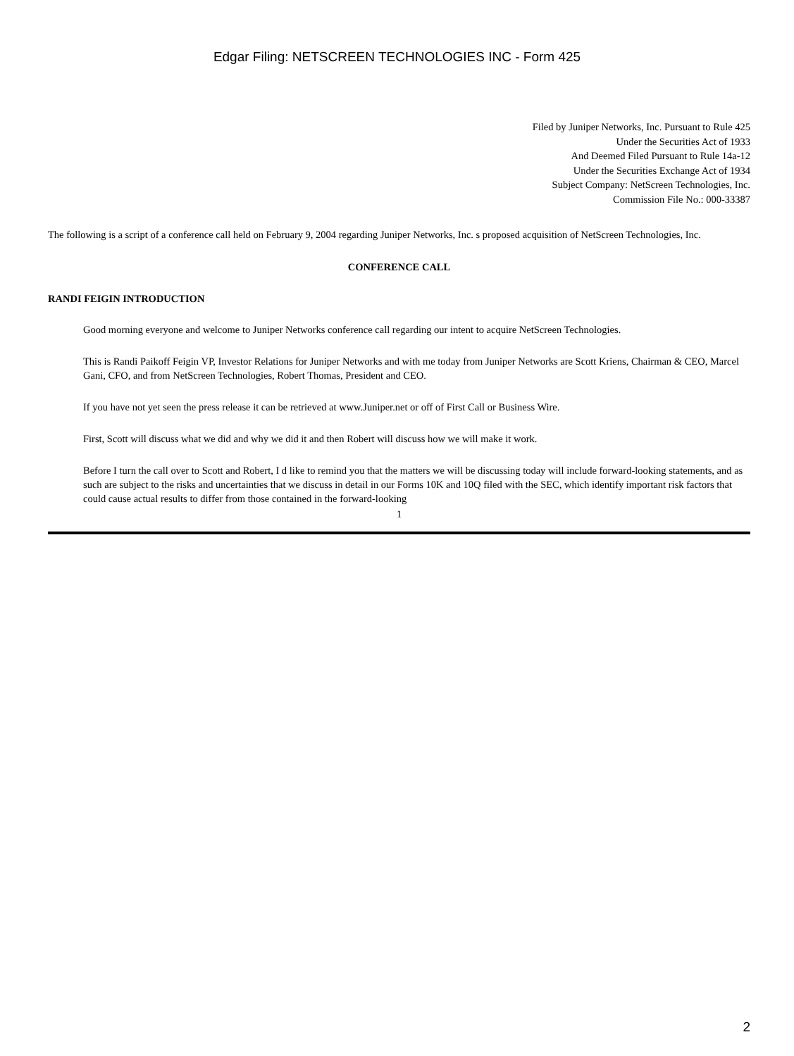Edgar Filing: NETSCREEN TECHNOLOGIES INC - Form 425
Filed by Juniper Networks, Inc. Pursuant to Rule 425
Under the Securities Act of 1933
And Deemed Filed Pursuant to Rule 14a-12
Under the Securities Exchange Act of 1934
Subject Company: NetScreen Technologies, Inc.
Commission File No.: 000-33387
The following is a script of a conference call held on February 9, 2004 regarding Juniper Networks, Inc. s proposed acquisition of NetScreen Technologies, Inc.
CONFERENCE CALL
RANDI FEIGIN INTRODUCTION
Good morning everyone and welcome to Juniper Networks conference call regarding our intent to acquire NetScreen Technologies.
This is Randi Paikoff Feigin VP, Investor Relations for Juniper Networks and with me today from Juniper Networks are Scott Kriens, Chairman & CEO, Marcel Gani, CFO, and from NetScreen Technologies, Robert Thomas, President and CEO.
If you have not yet seen the press release it can be retrieved at www.Juniper.net or off of First Call or Business Wire.
First, Scott will discuss what we did and why we did it and then Robert will discuss how we will make it work.
Before I turn the call over to Scott and Robert, I d like to remind you that the matters we will be discussing today will include forward-looking statements, and as such are subject to the risks and uncertainties that we discuss in detail in our Forms 10K and 10Q filed with the SEC, which identify important risk factors that could cause actual results to differ from those contained in the forward-looking
1
2